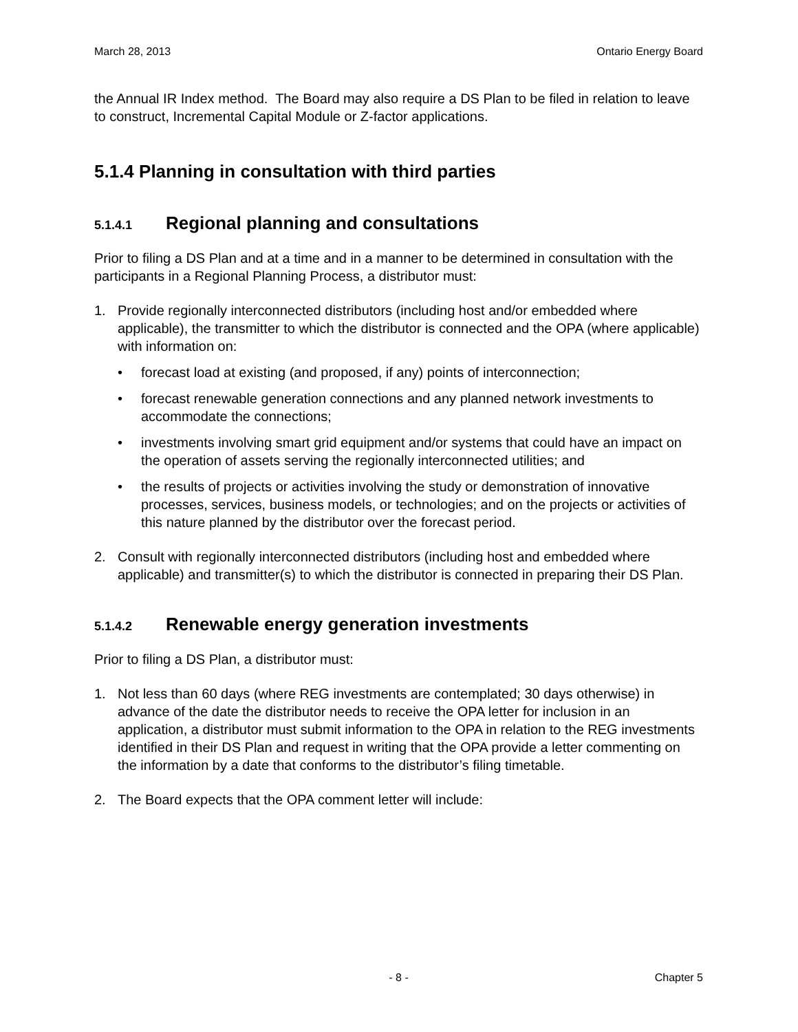March 28, 2013 Ontario Energy Board
the Annual IR Index method. The Board may also require a DS Plan to be filed in relation to leave to construct, Incremental Capital Module or Z-factor applications.
5.1.4 Planning in consultation with third parties
5.1.4.1 Regional planning and consultations
Prior to filing a DS Plan and at a time and in a manner to be determined in consultation with the participants in a Regional Planning Process, a distributor must:
1. Provide regionally interconnected distributors (including host and/or embedded where applicable), the transmitter to which the distributor is connected and the OPA (where applicable) with information on:
• forecast load at existing (and proposed, if any) points of interconnection;
• forecast renewable generation connections and any planned network investments to accommodate the connections;
• investments involving smart grid equipment and/or systems that could have an impact on the operation of assets serving the regionally interconnected utilities; and
• the results of projects or activities involving the study or demonstration of innovative processes, services, business models, or technologies; and on the projects or activities of this nature planned by the distributor over the forecast period.
2. Consult with regionally interconnected distributors (including host and embedded where applicable) and transmitter(s) to which the distributor is connected in preparing their DS Plan.
5.1.4.2 Renewable energy generation investments
Prior to filing a DS Plan, a distributor must:
1. Not less than 60 days (where REG investments are contemplated; 30 days otherwise) in advance of the date the distributor needs to receive the OPA letter for inclusion in an application, a distributor must submit information to the OPA in relation to the REG investments identified in their DS Plan and request in writing that the OPA provide a letter commenting on the information by a date that conforms to the distributor’s filing timetable.
2. The Board expects that the OPA comment letter will include:
- 8 - Chapter 5